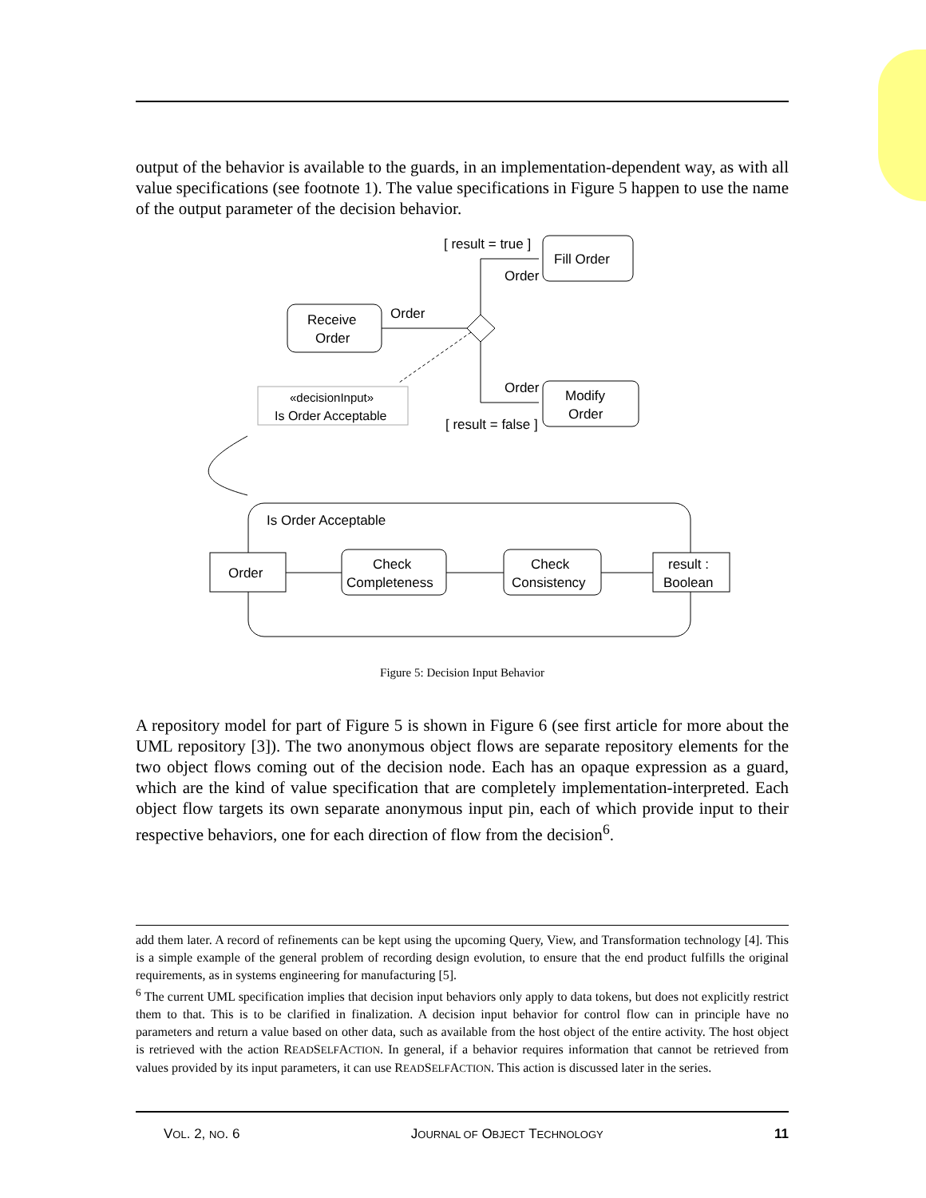output of the behavior is available to the guards, in an implementation-dependent way, as with all value specifications (see footnote 1). The value specifications in Figure 5 happen to use the name of the output parameter of the decision behavior.
[ result = true ]
Fill Order
Order
Order
Receive
Order
Order
Modify
Order
«decisionInput»
Is Order Acceptable
[ result = false ]
Is Order Acceptable
Order
Check
Completeness
Check
Consistency
result :
Boolean
Figure 5: Decision Input Behavior
A repository model for part of Figure 5 is shown in Figure 6 (see first article for more about the UML repository [3]). The two anonymous object flows are separate repository elements for the two object flows coming out of the decision node. Each has an opaque expression as a guard, which are the kind of value specification that are completely implementation-interpreted. Each object flow targets its own separate anonymous input pin, each of which provide input to their respective behaviors, one for each direction of flow from the decision<sup>6</sup>.
add them later. A record of refinements can be kept using the upcoming Query, View, and Transformation technology [4]. This is a simple example of the general problem of recording design evolution, to ensure that the end product fulfills the original requirements, as in systems engineering for manufacturing [5].
<sup>6</sup> The current UML specification implies that decision input behaviors only apply to data tokens, but does not explicitly restrict them to that. This is to be clarified in finalization. A decision input behavior for control flow can in principle have no parameters and return a value based on other data, such as available from the host object of the entire activity. The host object is retrieved with the action READSELFACTION. In general, if a behavior requires information that cannot be retrieved from values provided by its input parameters, it can use READSELFACTION. This action is discussed later in the series.
VOL. 2, NO. 6 JOURNAL OF OBJECT TECHNOLOGY 11